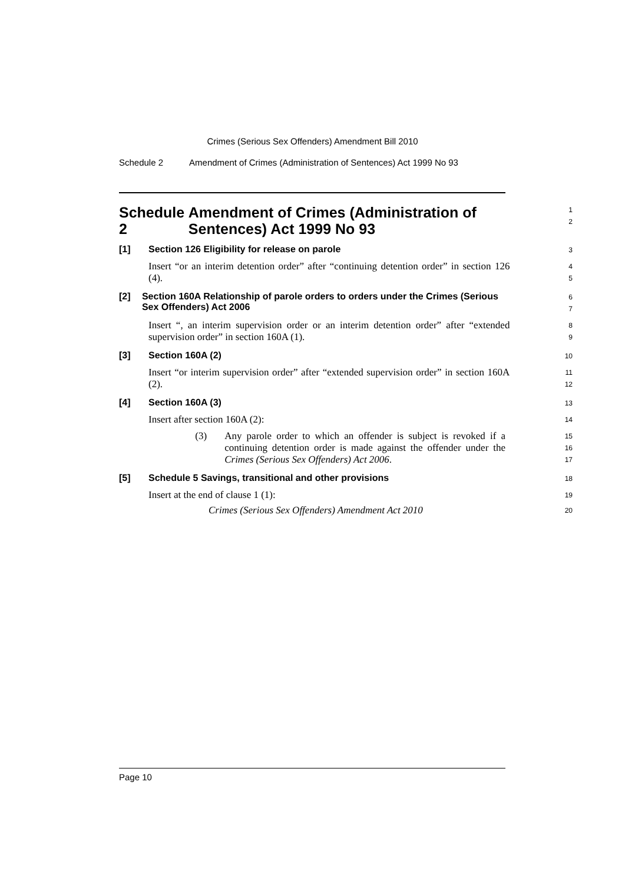Crimes (Serious Sex Offenders) Amendment Bill 2010
Schedule 2 Amendment of Crimes (Administration of Sentences) Act 1999 No 93
Schedule 2 Amendment of Crimes (Administration of Sentences) Act 1999 No 93
1
2
[1] Section 126 Eligibility for release on parole
3
Insert “or an interim detention order” after “continuing detention order” in section 126 (4).
4
5
[2] Section 160A Relationship of parole orders to orders under the Crimes (Serious Sex Offenders) Act 2006
6
7
Insert “, an interim supervision order or an interim detention order” after “extended supervision order” in section 160A (1).
8
9
[3] Section 160A (2)
10
Insert “or interim supervision order” after “extended supervision order” in section 160A (2).
11
12
[4] Section 160A (3)
13
Insert after section 160A (2):
14
(3) Any parole order to which an offender is subject is revoked if a continuing detention order is made against the offender under the Crimes (Serious Sex Offenders) Act 2006.
15
16
17
[5] Schedule 5 Savings, transitional and other provisions
18
Insert at the end of clause 1 (1):
19
Crimes (Serious Sex Offenders) Amendment Act 2010
20
Page 10